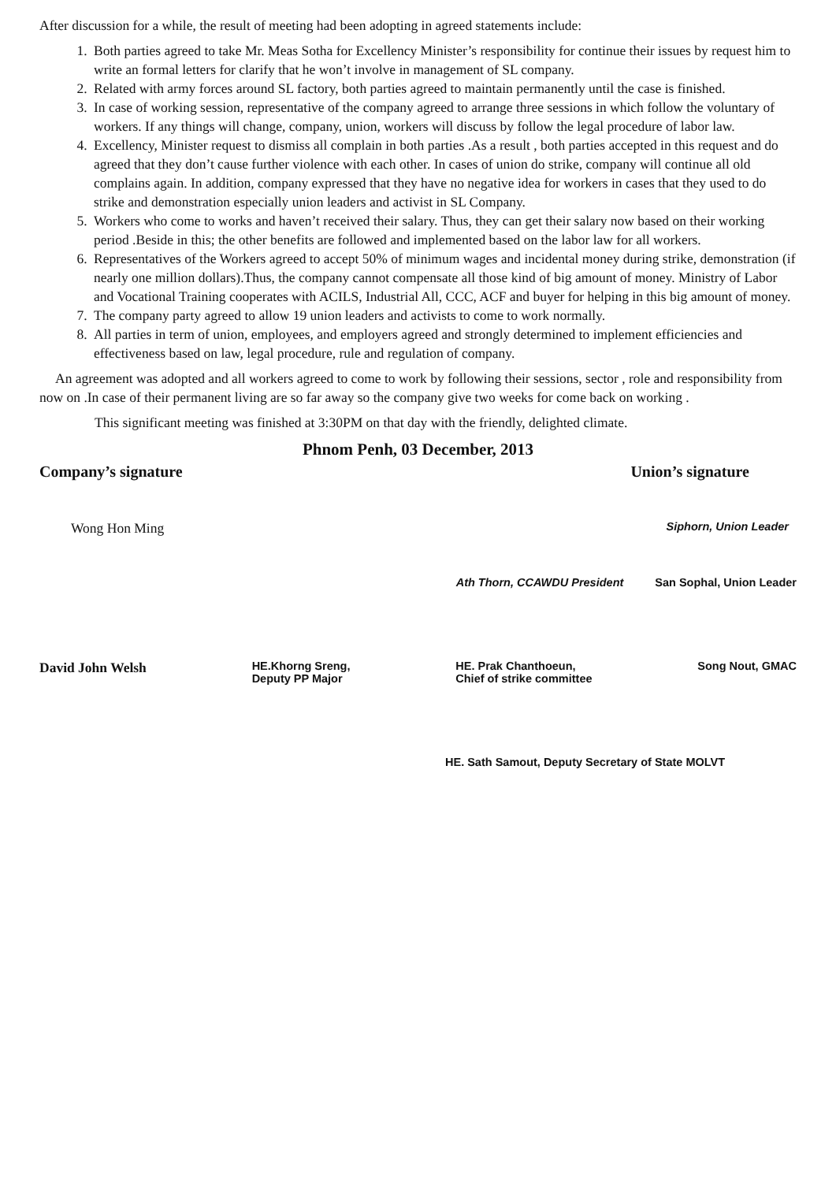After discussion for a while, the result of meeting had been adopting in agreed statements include:
1. Both parties agreed to take Mr. Meas Sotha for Excellency Minister’s responsibility for continue their issues by request him to write an formal letters for clarify that he won’t involve in management of SL company.
2. Related with army forces around SL factory, both parties agreed to maintain permanently until the case is finished.
3. In case of working session, representative of the company agreed to arrange three sessions in which follow the voluntary of workers. If any things will change, company, union, workers will discuss by follow the legal procedure of labor law.
4. Excellency, Minister request to dismiss all complain in both parties .As a result , both parties accepted in this request and do agreed that they don’t cause further violence with each other. In cases of union do strike, company will continue all old complains again. In addition, company expressed that they have no negative idea for workers in cases that they used to do strike and demonstration especially union leaders and activist in SL Company.
5. Workers who come to works and haven’t received their salary. Thus, they can get their salary now based on their working period .Beside in this; the other benefits are followed and implemented based on the labor law for all workers.
6. Representatives of the Workers agreed to accept 50% of minimum wages and incidental money during strike, demonstration (if nearly one million dollars).Thus, the company cannot compensate all those kind of big amount of money. Ministry of Labor and Vocational Training cooperates with ACILS, Industrial All, CCC, ACF and buyer for helping in this big amount of money.
7. The company party agreed to allow 19 union leaders and activists to come to work normally.
8. All parties in term of union, employees, and employers agreed and strongly determined to implement efficiencies and effectiveness based on law, legal procedure, rule and regulation of company.
An agreement was adopted and all workers agreed to come to work by following their sessions, sector , role and responsibility from now on .In case of their permanent living are so far away so the company give two weeks for come back on working .
This significant meeting was finished at 3:30PM on that day with the friendly, delighted climate.
Phnom Penh, 03 December, 2013
Company’s signature Union’s signature
Wong Hon Ming Siphorn, Union Leader
Ath Thorn, CCAWDU President San Sophal, Union Leader
David John Welsh HE.Khorng Sreng,
Deputy PP Major HE. Prak Chanthoeun,
Chief of strike committee Song Nout, GMAC
HE. Sath Samout, Deputy Secretary of State MOLVT